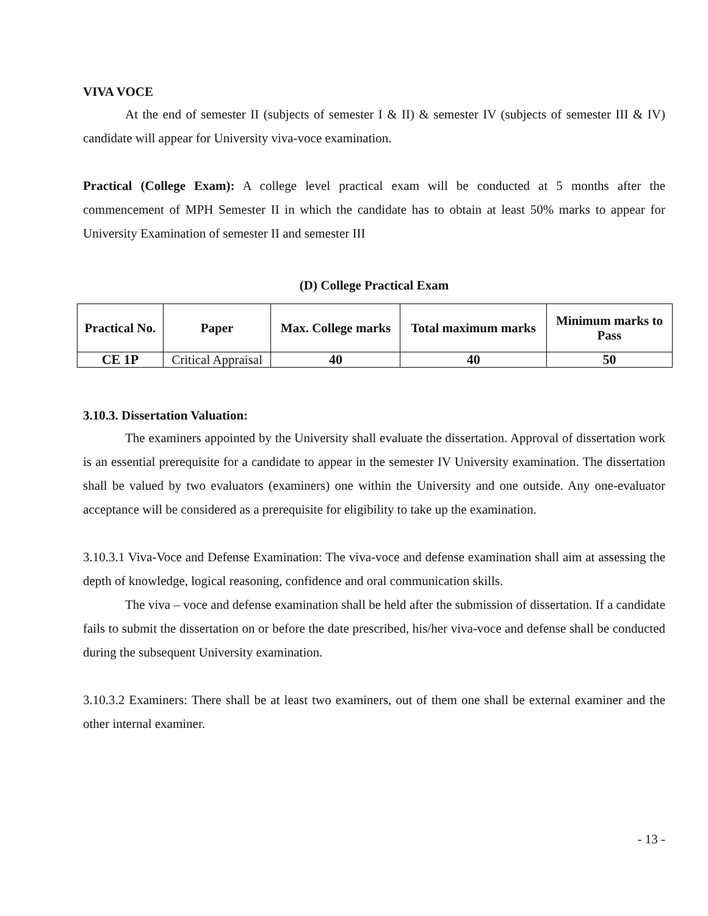VIVA VOCE
At the end of semester II (subjects of semester I & II) & semester IV (subjects of semester III & IV) candidate will appear for University viva-voce examination.
Practical (College Exam): A college level practical exam will be conducted at 5 months after the commencement of MPH Semester II in which the candidate has to obtain at least 50% marks to appear for University Examination of semester II and semester III
(D) College Practical Exam
| Practical No. | Paper | Max. College marks | Total maximum marks | Minimum marks to Pass |
| --- | --- | --- | --- | --- |
| CE 1P | Critical Appraisal | 40 | 40 | 50 |
3.10.3. Dissertation Valuation:
The examiners appointed by the University shall evaluate the dissertation. Approval of dissertation work is an essential prerequisite for a candidate to appear in the semester IV University examination. The dissertation shall be valued by two evaluators (examiners) one within the University and one outside. Any one-evaluator acceptance will be considered as a prerequisite for eligibility to take up the examination.
3.10.3.1 Viva-Voce and Defense Examination: The viva-voce and defense examination shall aim at assessing the depth of knowledge, logical reasoning, confidence and oral communication skills.
The viva – voce and defense examination shall be held after the submission of dissertation. If a candidate fails to submit the dissertation on or before the date prescribed, his/her viva-voce and defense shall be conducted during the subsequent University examination.
3.10.3.2 Examiners: There shall be at least two examiners, out of them one shall be external examiner and the other internal examiner.
- 13 -